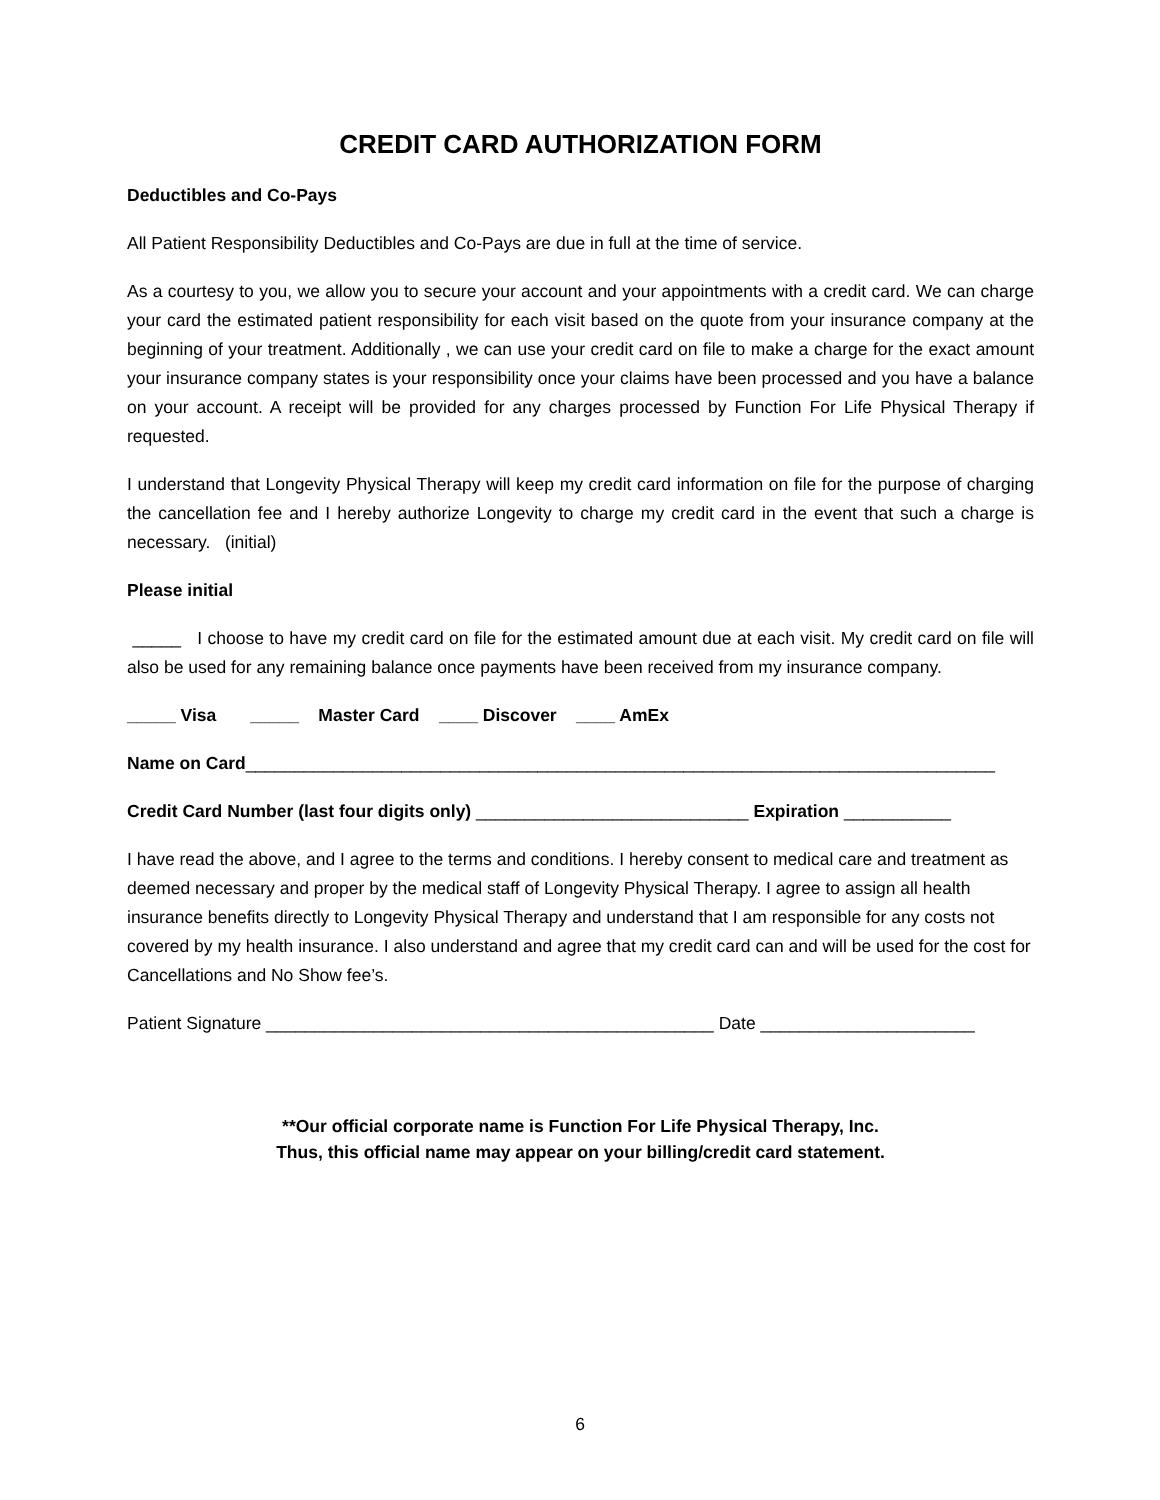CREDIT CARD AUTHORIZATION FORM
Deductibles and Co-Pays
All Patient Responsibility Deductibles and Co-Pays are due in full at the time of service.
As a courtesy to you, we allow you to secure your account and your appointments with a credit card. We can charge your card the estimated patient responsibility for each visit based on the quote from your insurance company at the beginning of your treatment. Additionally , we can use your credit card on file to make a charge for the exact amount your insurance company states is your responsibility once your claims have been processed and you have a balance on your account. A receipt will be provided for any charges processed by Function For Life Physical Therapy if requested.
I understand that Longevity Physical Therapy will keep my credit card information on file for the purpose of charging the cancellation fee and I hereby authorize Longevity to charge my credit card in the event that such a charge is necessary. (initial)
Please initial
_____ I choose to have my credit card on file for the estimated amount due at each visit. My credit card on file will also be used for any remaining balance once payments have been received from my insurance company.
_____ Visa _____ Master Card ____ Discover ____ AmEx
Name on Card_____________________________________________________________________________
Credit Card Number (last four digits only) ____________________________ Expiration ___________
I have read the above, and I agree to the terms and conditions. I hereby consent to medical care and treatment as deemed necessary and proper by the medical staff of Longevity Physical Therapy. I agree to assign all health insurance benefits directly to Longevity Physical Therapy and understand that I am responsible for any costs not covered by my health insurance. I also understand and agree that my credit card can and will be used for the cost for Cancellations and No Show fee’s.
Patient Signature ______________________________________________ Date ______________________
**Our official corporate name is Function For Life Physical Therapy, Inc.
Thus, this official name may appear on your billing/credit card statement.
6